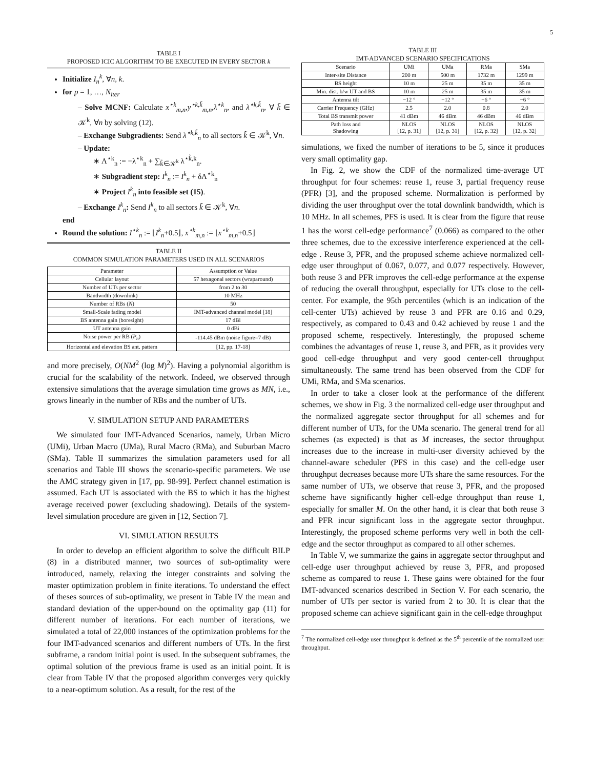5
TABLE I
PROPOSED ICIC ALGORITHM TO BE EXECUTED IN EVERY SECTOR k
Initialize I<sub>n</sub><sup>k</sup>, ∀n, k.
for p = 1, …, N<sub>iter</sub>
– Solve MCNF: Calculate x<sup>⋆k</sup><sub>m,n</sub>,y<sup>⋆k,k̃</sup><sub>m,n</sub>,λ<sup>⋆k</sup><sub>n</sub>, and λ<sup>⋆k,k̃</sup><sub>n</sub>, ∀ k̃ ∈ 𝒦<sup>k</sup>, ∀n by solving (12).
– Exchange Subgradients: Send λ<sup>⋆k,k̃</sup><sub>n</sub> to all sectors k̃ ∈ 𝒦<sup>k</sup>, ∀n.
– Update:
∗ Λ<sup>⋆k</sup><sub>n</sub> := −λ<sup>⋆k</sup><sub>n</sub> + ∑<sub>k̃∈𝒦<sup>k</sup></sub> λ<sup>⋆k̃,k</sup><sub>n</sub>.
∗ Subgradient step: I<sup>k</sup><sub>n</sub> := I<sup>k</sup><sub>n</sub> + δΛ<sup>⋆k</sup><sub>n</sub>
∗ Project I<sup>k</sup><sub>n</sub> into feasible set (15).
– Exchange I<sup>k</sup><sub>n</sub>: Send I<sup>k</sup><sub>n</sub> to all sectors k̃ ∈ 𝒦<sup>k</sup>, ∀n.
end
Round the solution: I<sup>⋆k</sup><sub>n</sub> := ⌊I<sup>k</sup><sub>n</sub>+0.5⌋, x<sup>⋆k</sup><sub>m,n</sub> := ⌊x<sup>⋆k</sup><sub>m,n</sub>+0.5⌋
TABLE II
COMMON SIMULATION PARAMETERS USED IN ALL SCENARIOS
| Parameter | Assumption or Value |
| --- | --- |
| Cellular layout | 57 hexagonal sectors (wraparound) |
| Number of UTs per sector | from 2 to 30 |
| Bandwidth (downlink) | 10 MHz |
| Number of RBs ( N ) | 50 |
| Small-Scale fading model | IMT-advanced channel model [18] |
| BS antenna gain (boresight) | 17 dBi |
| UT antenna gain | 0 dBi |
| Noise power per RB ( P<sub>n</sub> ) | -114.45 dBm (noise figure=7 dB) |
| Horizontal and elevation BS ant. pattern | [12, pp. 17-18] |
and more precisely, O(NM<sup>2</sup> (log M)<sup>2</sup>). Having a polynomial algorithm is crucial for the scalability of the network. Indeed, we observed through extensive simulations that the average simulation time grows as MN, i.e., grows linearly in the number of RBs and the number of UTs.
V. SIMULATION SETUP AND PARAMETERS
We simulated four IMT-Advanced Scenarios, namely, Urban Micro (UMi), Urban Macro (UMa), Rural Macro (RMa), and Suburban Macro (SMa). Table II summarizes the simulation parameters used for all scenarios and Table III shows the scenario-specific parameters. We use the AMC strategy given in [17, pp. 98-99]. Perfect channel estimation is assumed. Each UT is associated with the BS to which it has the highest average received power (excluding shadowing). Details of the system-level simulation procedure are given in [12, Section 7].
VI. SIMULATION RESULTS
In order to develop an efficient algorithm to solve the difficult BILP (8) in a distributed manner, two sources of sub-optimality were introduced, namely, relaxing the integer constraints and solving the master optimization problem in finite iterations. To understand the effect of theses sources of sub-optimality, we present in Table IV the mean and standard deviation of the upper-bound on the optimality gap (11) for different number of iterations. For each number of iterations, we simulated a total of 22,000 instances of the optimization problems for the four IMT-advanced scenarios and different numbers of UTs. In the first subframe, a random initial point is used. In the subsequent subframes, the optimal solution of the previous frame is used as an initial point. It is clear from Table IV that the proposed algorithm converges very quickly to a near-optimum solution. As a result, for the rest of the
TABLE III
IMT-ADVANCED SCENARIO SPECIFICATIONS
| Scenario | UMi | UMa | RMa | SMa |
| --- | --- | --- | --- | --- |
| Inter-site Distance | 200 m | 500 m | 1732 m | 1299 m |
| BS height | 10 m | 25 m | 35 m | 35 m |
| Min. dist. b/w UT and BS | 10 m | 25 m | 35 m | 35 m |
| Antenna tilt | −12 ° | −12 ° | −6 ° | −6 ° |
| Carrier Frequency (GHz) | 2.5 | 2.0 | 0.8 | 2.0 |
| Total BS transmit power | 41 dBm | 46 dBm | 46 dBm | 46 dBm |
| Path loss and Shadowing | NLOS [12, p. 31] | NLOS [12, p. 31] | NLOS [12, p. 32] | NLOS [12, p. 32] |
simulations, we fixed the number of iterations to be 5, since it produces very small optimality gap.
In Fig. 2, we show the CDF of the normalized time-average UT throughput for four schemes: reuse 1, reuse 3, partial frequency reuse (PFR) [3], and the proposed scheme. Normalization is performed by dividing the user throughput over the total downlink bandwidth, which is 10 MHz. In all schemes, PFS is used. It is clear from the figure that reuse 1 has the worst cell-edge performance<sup>7</sup> (0.066) as compared to the other three schemes, due to the excessive interference experienced at the cell-edge . Reuse 3, PFR, and the proposed scheme achieve normalized cell-edge user throughput of 0.067, 0.077, and 0.077 respectively. However, both reuse 3 and PFR improves the cell-edge performance at the expense of reducing the overall throughput, especially for UTs close to the cell-center. For example, the 95th percentiles (which is an indication of the cell-center UTs) achieved by reuse 3 and PFR are 0.16 and 0.29, respectively, as compared to 0.43 and 0.42 achieved by reuse 1 and the proposed scheme, respectively. Interestingly, the proposed scheme combines the advantages of reuse 1, reuse 3, and PFR, as it provides very good cell-edge throughput and very good center-cell throughput simultaneously. The same trend has been observed from the CDF for UMi, RMa, and SMa scenarios.
In order to take a closer look at the performance of the different schemes, we show in Fig. 3 the normalized cell-edge user throughput and the normalized aggregate sector throughput for all schemes and for different number of UTs, for the UMa scenario. The general trend for all schemes (as expected) is that as M increases, the sector throughput increases due to the increase in multi-user diversity achieved by the channel-aware scheduler (PFS in this case) and the cell-edge user throughput decreases because more UTs share the same resources. For the same number of UTs, we observe that reuse 3, PFR, and the proposed scheme have significantly higher cell-edge throughput than reuse 1, especially for smaller M. On the other hand, it is clear that both reuse 3 and PFR incur significant loss in the aggregate sector throughput. Interestingly, the proposed scheme performs very well in both the cell-edge and the sector throughput as compared to all other schemes.
In Table V, we summarize the gains in aggregate sector throughput and cell-edge user throughput achieved by reuse 3, PFR, and proposed scheme as compared to reuse 1. These gains were obtained for the four IMT-advanced scenarios described in Section V. For each scenario, the number of UTs per sector is varied from 2 to 30. It is clear that the proposed scheme can achieve significant gain in the cell-edge throughput
<sup>7</sup> The normalized cell-edge user throughput is defined as the 5<sup>th</sup> percentile of the normalized user throughput.